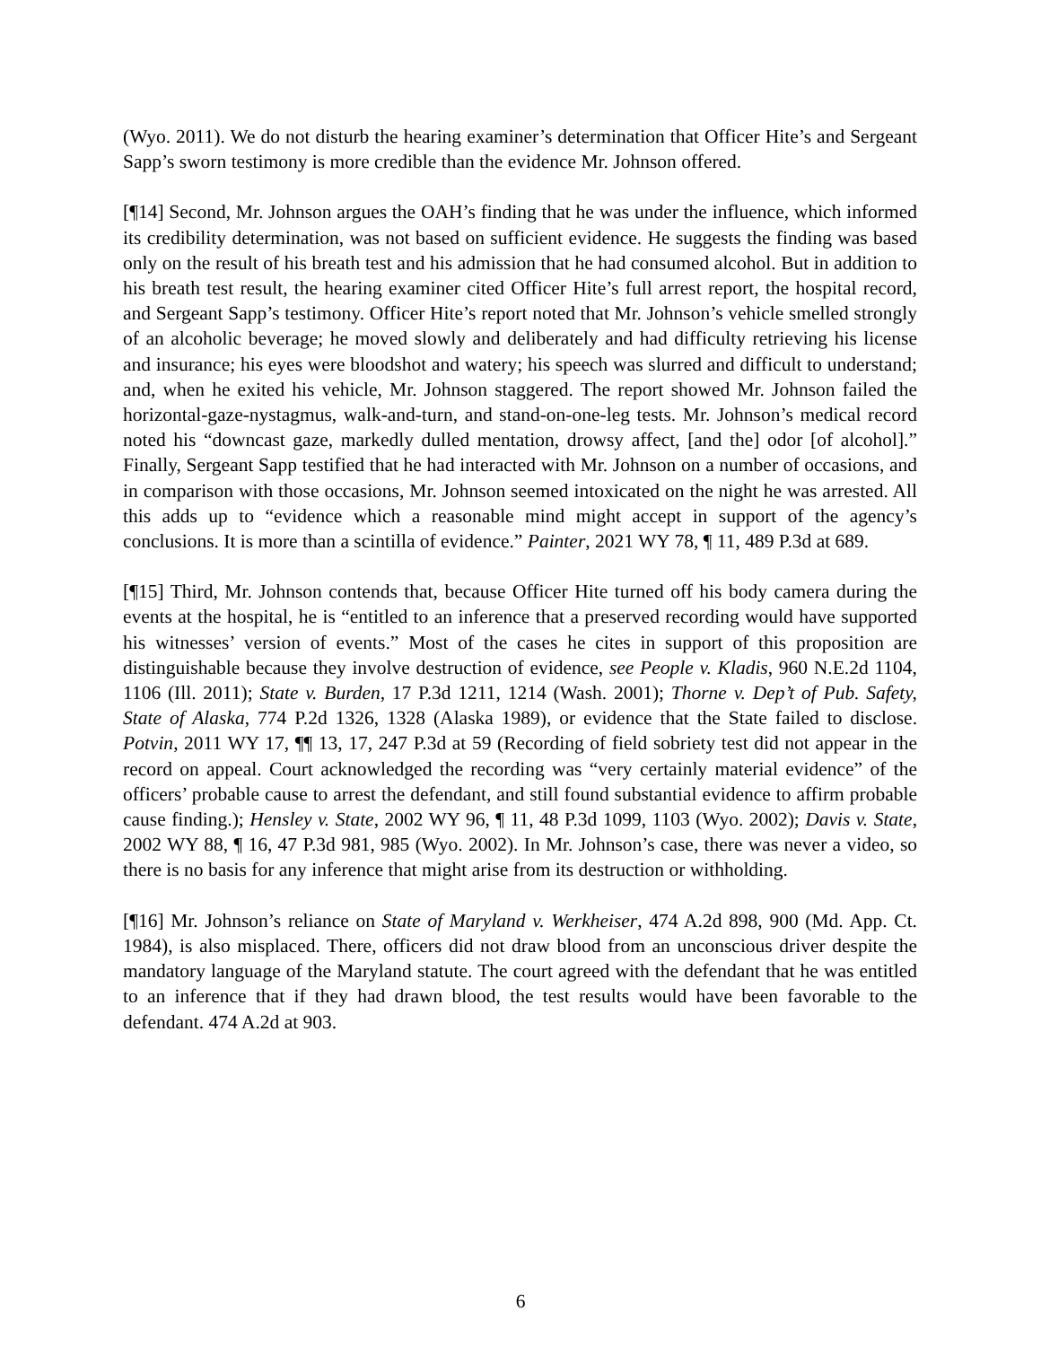(Wyo. 2011). We do not disturb the hearing examiner’s determination that Officer Hite’s and Sergeant Sapp’s sworn testimony is more credible than the evidence Mr. Johnson offered.
[¶14] Second, Mr. Johnson argues the OAH’s finding that he was under the influence, which informed its credibility determination, was not based on sufficient evidence. He suggests the finding was based only on the result of his breath test and his admission that he had consumed alcohol. But in addition to his breath test result, the hearing examiner cited Officer Hite’s full arrest report, the hospital record, and Sergeant Sapp’s testimony. Officer Hite’s report noted that Mr. Johnson’s vehicle smelled strongly of an alcoholic beverage; he moved slowly and deliberately and had difficulty retrieving his license and insurance; his eyes were bloodshot and watery; his speech was slurred and difficult to understand; and, when he exited his vehicle, Mr. Johnson staggered. The report showed Mr. Johnson failed the horizontal-gaze-nystagmus, walk-and-turn, and stand-on-one-leg tests. Mr. Johnson’s medical record noted his “downcast gaze, markedly dulled mentation, drowsy affect, [and the] odor [of alcohol].” Finally, Sergeant Sapp testified that he had interacted with Mr. Johnson on a number of occasions, and in comparison with those occasions, Mr. Johnson seemed intoxicated on the night he was arrested. All this adds up to “evidence which a reasonable mind might accept in support of the agency’s conclusions. It is more than a scintilla of evidence.” Painter, 2021 WY 78, ¶ 11, 489 P.3d at 689.
[¶15] Third, Mr. Johnson contends that, because Officer Hite turned off his body camera during the events at the hospital, he is “entitled to an inference that a preserved recording would have supported his witnesses’ version of events.” Most of the cases he cites in support of this proposition are distinguishable because they involve destruction of evidence, see People v. Kladis, 960 N.E.2d 1104, 1106 (Ill. 2011); State v. Burden, 17 P.3d 1211, 1214 (Wash. 2001); Thorne v. Dep’t of Pub. Safety, State of Alaska, 774 P.2d 1326, 1328 (Alaska 1989), or evidence that the State failed to disclose. Potvin, 2011 WY 17, ¶¶ 13, 17, 247 P.3d at 59 (Recording of field sobriety test did not appear in the record on appeal. Court acknowledged the recording was “very certainly material evidence” of the officers’ probable cause to arrest the defendant, and still found substantial evidence to affirm probable cause finding.); Hensley v. State, 2002 WY 96, ¶ 11, 48 P.3d 1099, 1103 (Wyo. 2002); Davis v. State, 2002 WY 88, ¶ 16, 47 P.3d 981, 985 (Wyo. 2002). In Mr. Johnson’s case, there was never a video, so there is no basis for any inference that might arise from its destruction or withholding.
[¶16] Mr. Johnson’s reliance on State of Maryland v. Werkheiser, 474 A.2d 898, 900 (Md. App. Ct. 1984), is also misplaced. There, officers did not draw blood from an unconscious driver despite the mandatory language of the Maryland statute. The court agreed with the defendant that he was entitled to an inference that if they had drawn blood, the test results would have been favorable to the defendant. 474 A.2d at 903.
6